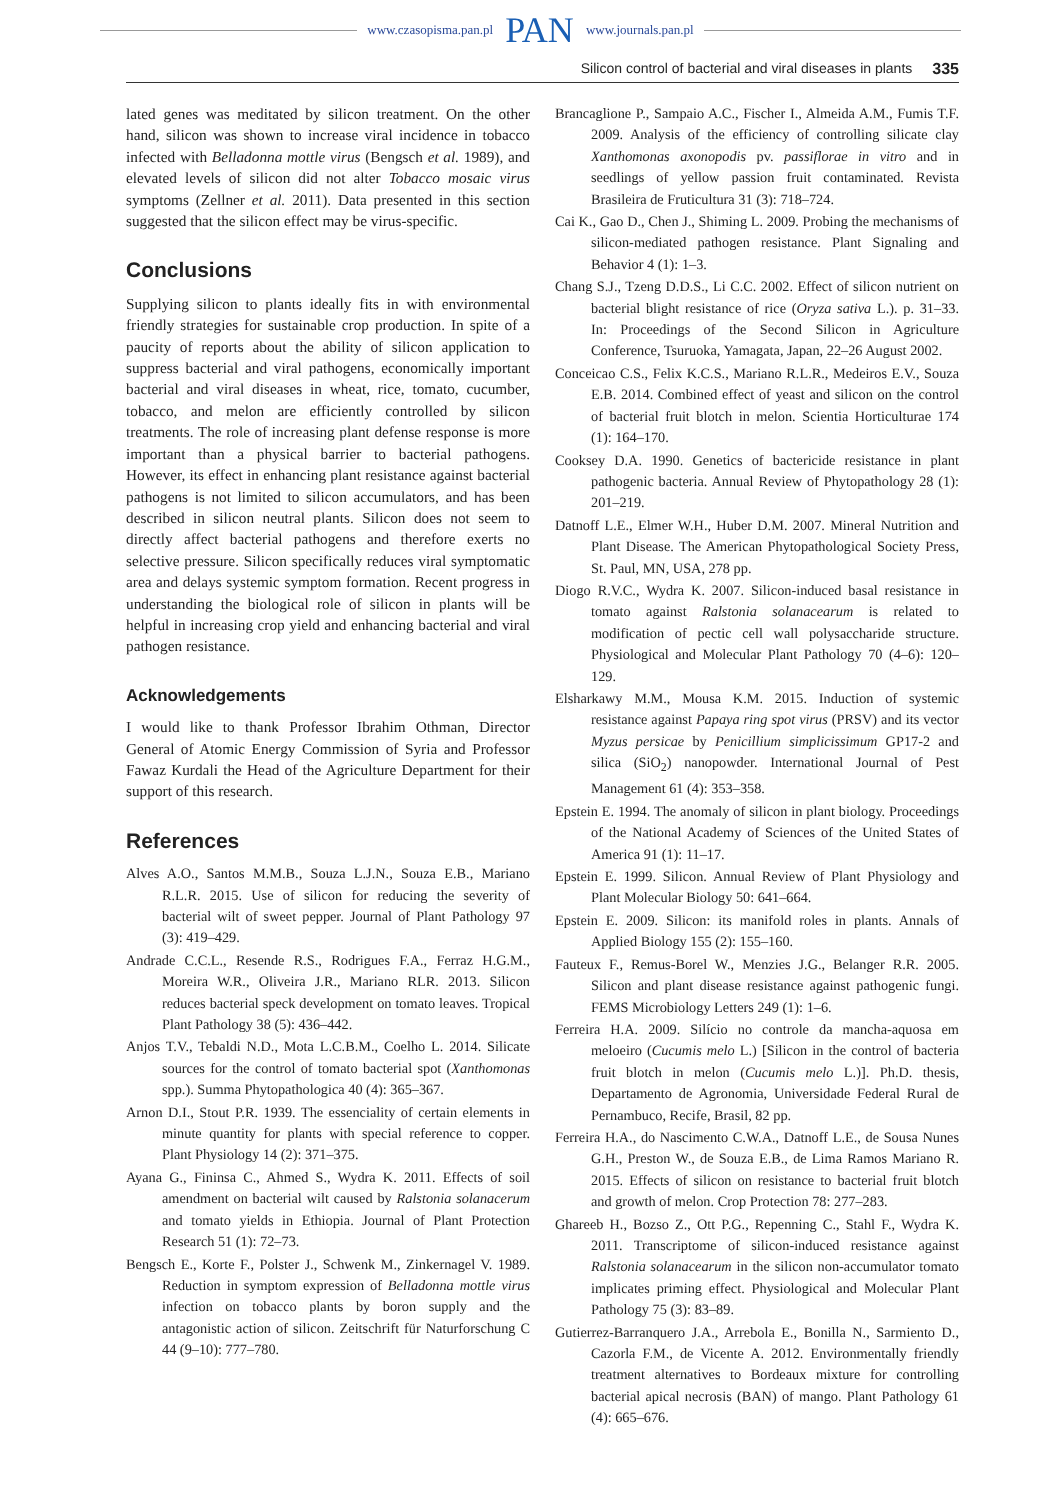www.czasopisma.pan.pl PAN www.journals.pan.pl
Silicon control of bacterial and viral diseases in plants 335
lated genes was meditated by silicon treatment. On the other hand, silicon was shown to increase viral incidence in tobacco infected with Belladonna mottle virus (Bengsch et al. 1989), and elevated levels of silicon did not alter Tobacco mosaic virus symptoms (Zellner et al. 2011). Data presented in this section suggested that the silicon effect may be virus-specific.
Conclusions
Supplying silicon to plants ideally fits in with environmental friendly strategies for sustainable crop production. In spite of a paucity of reports about the ability of silicon application to suppress bacterial and viral pathogens, economically important bacterial and viral diseases in wheat, rice, tomato, cucumber, tobacco, and melon are efficiently controlled by silicon treatments. The role of increasing plant defense response is more important than a physical barrier to bacterial pathogens. However, its effect in enhancing plant resistance against bacterial pathogens is not limited to silicon accumulators, and has been described in silicon neutral plants. Silicon does not seem to directly affect bacterial pathogens and therefore exerts no selective pressure. Silicon specifically reduces viral symptomatic area and delays systemic symptom formation. Recent progress in understanding the biological role of silicon in plants will be helpful in increasing crop yield and enhancing bacterial and viral pathogen resistance.
Acknowledgements
I would like to thank Professor Ibrahim Othman, Director General of Atomic Energy Commission of Syria and Professor Fawaz Kurdali the Head of the Agriculture Department for their support of this research.
References
Alves A.O., Santos M.M.B., Souza L.J.N., Souza E.B., Mariano R.L.R. 2015. Use of silicon for reducing the severity of bacterial wilt of sweet pepper. Journal of Plant Pathology 97 (3): 419–429.
Andrade C.C.L., Resende R.S., Rodrigues F.A., Ferraz H.G.M., Moreira W.R., Oliveira J.R., Mariano RLR. 2013. Silicon reduces bacterial speck development on tomato leaves. Tropical Plant Pathology 38 (5): 436–442.
Anjos T.V., Tebaldi N.D., Mota L.C.B.M., Coelho L. 2014. Silicate sources for the control of tomato bacterial spot (Xanthomonas spp.). Summa Phytopathologica 40 (4): 365–367.
Arnon D.I., Stout P.R. 1939. The essenciality of certain elements in minute quantity for plants with special reference to copper. Plant Physiology 14 (2): 371–375.
Ayana G., Fininsa C., Ahmed S., Wydra K. 2011. Effects of soil amendment on bacterial wilt caused by Ralstonia solanacerum and tomato yields in Ethiopia. Journal of Plant Protection Research 51 (1): 72–73.
Bengsch E., Korte F., Polster J., Schwenk M., Zinkernagel V. 1989. Reduction in symptom expression of Belladonna mottle virus infection on tobacco plants by boron supply and the antagonistic action of silicon. Zeitschrift für Naturforschung C 44 (9–10): 777–780.
Brancaglione P., Sampaio A.C., Fischer I., Almeida A.M., Fumis T.F. 2009. Analysis of the efficiency of controlling silicate clay Xanthomonas axonopodis pv. passiflorae in vitro and in seedlings of yellow passion fruit contaminated. Revista Brasileira de Fruticultura 31 (3): 718–724.
Cai K., Gao D., Chen J., Shiming L. 2009. Probing the mechanisms of silicon-mediated pathogen resistance. Plant Signaling and Behavior 4 (1): 1–3.
Chang S.J., Tzeng D.D.S., Li C.C. 2002. Effect of silicon nutrient on bacterial blight resistance of rice (Oryza sativa L.). p. 31–33. In: Proceedings of the Second Silicon in Agriculture Conference, Tsuruoka, Yamagata, Japan, 22–26 August 2002.
Conceicao C.S., Felix K.C.S., Mariano R.L.R., Medeiros E.V., Souza E.B. 2014. Combined effect of yeast and silicon on the control of bacterial fruit blotch in melon. Scientia Horticulturae 174 (1): 164–170.
Cooksey D.A. 1990. Genetics of bactericide resistance in plant pathogenic bacteria. Annual Review of Phytopathology 28 (1): 201–219.
Datnoff L.E., Elmer W.H., Huber D.M. 2007. Mineral Nutrition and Plant Disease. The American Phytopathological Society Press, St. Paul, MN, USA, 278 pp.
Diogo R.V.C., Wydra K. 2007. Silicon-induced basal resistance in tomato against Ralstonia solanacearum is related to modification of pectic cell wall polysaccharide structure. Physiological and Molecular Plant Pathology 70 (4–6): 120–129.
Elsharkawy M.M., Mousa K.M. 2015. Induction of systemic resistance against Papaya ring spot virus (PRSV) and its vector Myzus persicae by Penicillium simplicissimum GP17-2 and silica (SiO<sub>2</sub>) nanopowder. International Journal of Pest Management 61 (4): 353–358.
Epstein E. 1994. The anomaly of silicon in plant biology. Proceedings of the National Academy of Sciences of the United States of America 91 (1): 11–17.
Epstein E. 1999. Silicon. Annual Review of Plant Physiology and Plant Molecular Biology 50: 641–664.
Epstein E. 2009. Silicon: its manifold roles in plants. Annals of Applied Biology 155 (2): 155–160.
Fauteux F., Remus-Borel W., Menzies J.G., Belanger R.R. 2005. Silicon and plant disease resistance against pathogenic fungi. FEMS Microbiology Letters 249 (1): 1–6.
Ferreira H.A. 2009. Silício no controle da mancha-aquosa em meloeiro (Cucumis melo L.) [Silicon in the control of bacteria fruit blotch in melon (Cucumis melo L.)]. Ph.D. thesis, Departamento de Agronomia, Universidade Federal Rural de Pernambuco, Recife, Brasil, 82 pp.
Ferreira H.A., do Nascimento C.W.A., Datnoff L.E., de Sousa Nunes G.H., Preston W., de Souza E.B., de Lima Ramos Mariano R. 2015. Effects of silicon on resistance to bacterial fruit blotch and growth of melon. Crop Protection 78: 277–283.
Ghareeb H., Bozso Z., Ott P.G., Repenning C., Stahl F., Wydra K. 2011. Transcriptome of silicon-induced resistance against Ralstonia solanacearum in the silicon non-accumulator tomato implicates priming effect. Physiological and Molecular Plant Pathology 75 (3): 83–89.
Gutierrez-Barranquero J.A., Arrebola E., Bonilla N., Sarmiento D., Cazorla F.M., de Vicente A. 2012. Environmentally friendly treatment alternatives to Bordeaux mixture for controlling bacterial apical necrosis (BAN) of mango. Plant Pathology 61 (4): 665–676.